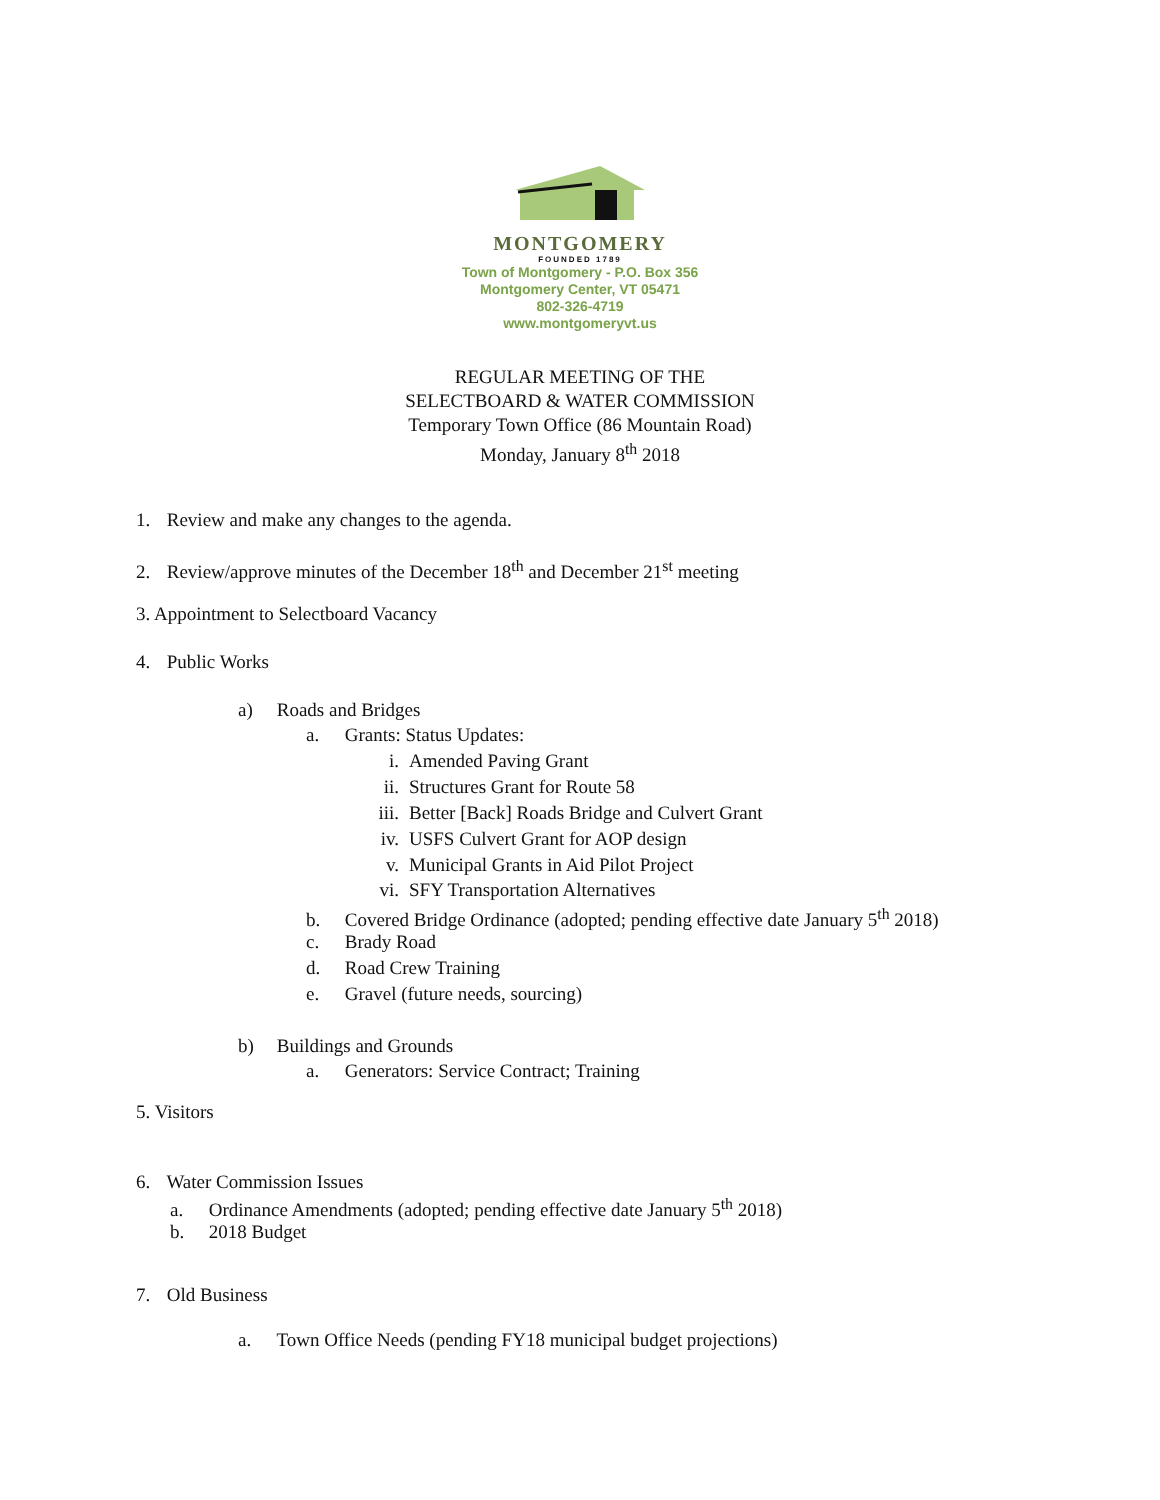MONTGOMERY
FOUNDED 1789
Town of Montgomery - P.O. Box 356
Montgomery Center, VT 05471
802-326-4719
www.montgomeryvt.us
REGULAR MEETING OF THE
SELECTBOARD & WATER COMMISSION
Temporary Town Office (86 Mountain Road)
Monday, January 8<sup>th</sup> 2018
1. Review and make any changes to the agenda.
2. Review/approve minutes of the December 18<sup>th</sup> and December 21<sup>st</sup> meeting
3. Appointment to Selectboard Vacancy
4. Public Works
a) Roads and Bridges
a. Grants: Status Updates:
i. Amended Paving Grant
ii. Structures Grant for Route 58
iii. Better [Back] Roads Bridge and Culvert Grant
iv. USFS Culvert Grant for AOP design
v. Municipal Grants in Aid Pilot Project
vi. SFY Transportation Alternatives
b. Covered Bridge Ordinance (adopted; pending effective date January 5<sup>th</sup> 2018)
c. Brady Road
d. Road Crew Training
e. Gravel (future needs, sourcing)
b) Buildings and Grounds
a. Generators: Service Contract; Training
5. Visitors
6. Water Commission Issues
a. Ordinance Amendments (adopted; pending effective date January 5<sup>th</sup> 2018)
b. 2018 Budget
7. Old Business
a. Town Office Needs (pending FY18 municipal budget projections)